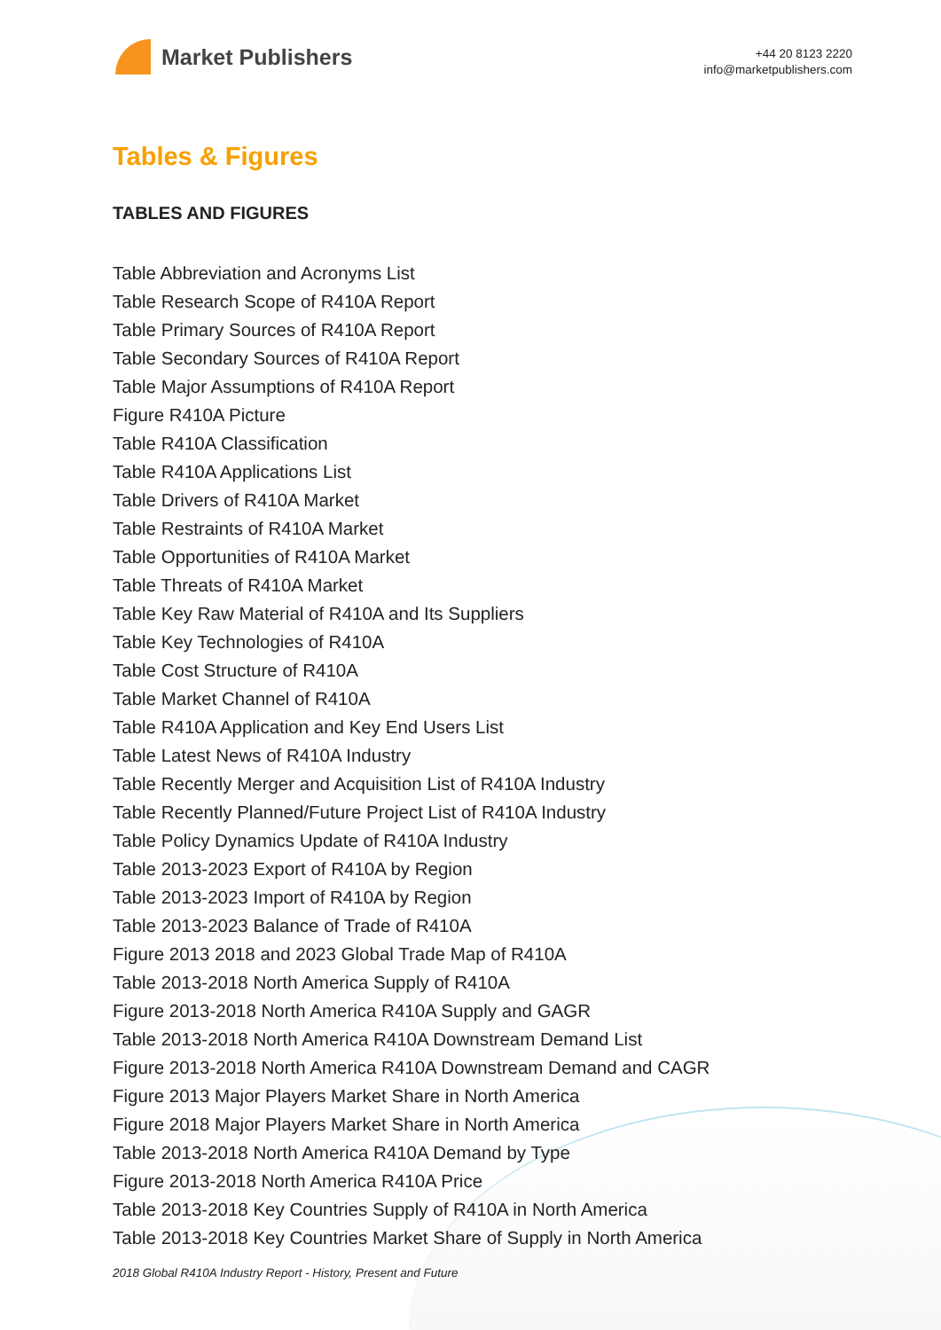Market Publishers
+44 20 8123 2220
info@marketpublishers.com
Tables & Figures
TABLES AND FIGURES
Table Abbreviation and Acronyms List
Table Research Scope of R410A Report
Table Primary Sources of R410A Report
Table Secondary Sources of R410A Report
Table Major Assumptions of R410A Report
Figure R410A Picture
Table R410A Classification
Table R410A Applications List
Table Drivers of R410A Market
Table Restraints of R410A Market
Table Opportunities of R410A Market
Table Threats of R410A Market
Table Key Raw Material of R410A and Its Suppliers
Table Key Technologies of R410A
Table Cost Structure of R410A
Table Market Channel of R410A
Table R410A Application and Key End Users List
Table Latest News of R410A Industry
Table Recently Merger and Acquisition List of R410A Industry
Table Recently Planned/Future Project List of R410A Industry
Table Policy Dynamics Update of R410A Industry
Table 2013-2023 Export of R410A by Region
Table 2013-2023 Import of R410A by Region
Table 2013-2023 Balance of Trade of R410A
Figure 2013 2018 and 2023 Global Trade Map of R410A
Table 2013-2018 North America Supply of R410A
Figure 2013-2018 North America R410A Supply and GAGR
Table 2013-2018 North America R410A Downstream Demand List
Figure 2013-2018 North America R410A Downstream Demand and CAGR
Figure 2013 Major Players Market Share in North America
Figure 2018 Major Players Market Share in North America
Table 2013-2018 North America R410A Demand by Type
Figure 2013-2018 North America R410A Price
Table 2013-2018 Key Countries Supply of R410A in North America
Table 2013-2018 Key Countries Market Share of Supply in North America
2018 Global R410A Industry Report - History, Present and Future